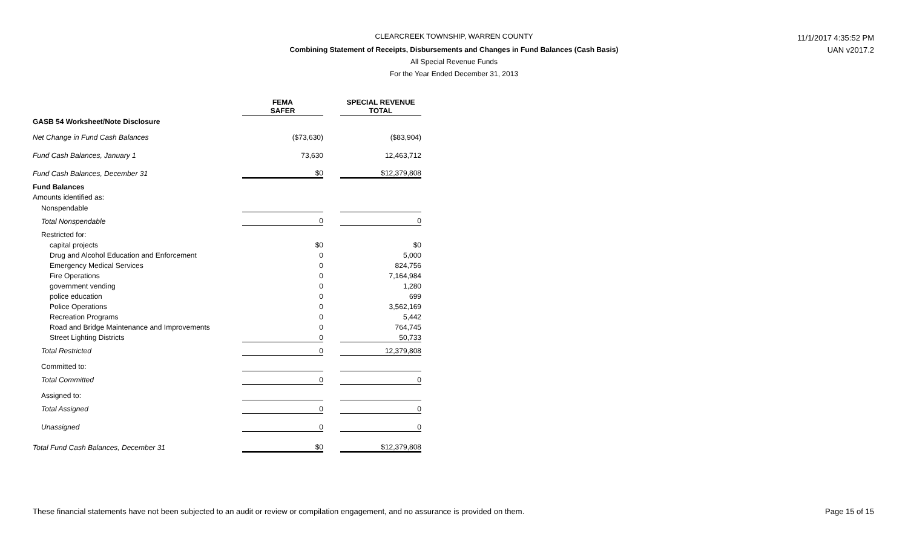CLEARCREEK TOWNSHIP, WARREN COUNTY 11/1/2017 4:35:52 PM
Combining Statement of Receipts, Disbursements and Changes in Fund Balances (Cash Basis) UAN v2017.2
All Special Revenue Funds
For the Year Ended December 31, 2013
| | FEMA SAFER | | SPECIAL REVENUE TOTAL |
| GASB 54 Worksheet/Note Disclosure | | | |
| Net Change in Fund Cash Balances | ($73,630) | | ($83,904) |
| Fund Cash Balances, January 1 | 73,630 | | 12,463,712 |
| Fund Cash Balances, December 31 | $0 | | $12,379,808 |
| Fund Balances | | | |
| Amounts identified as: | | | |
| Nonspendable | | | |
| Total Nonspendable | 0 | | 0 |
| Restricted for: | | | |
| capital projects | $0 | | $0 |
| Drug and Alcohol Education and Enforcement | 0 | | 5,000 |
| Emergency Medical Services | 0 | | 824,756 |
| Fire Operations | 0 | | 7,164,984 |
| government vending | 0 | | 1,280 |
| police education | 0 | | 699 |
| Police Operations | 0 | | 3,562,169 |
| Recreation Programs | 0 | | 5,442 |
| Road and Bridge Maintenance and Improvements | 0 | | 764,745 |
| Street Lighting Districts | 0 | | 50,733 |
| Total Restricted | 0 | | 12,379,808 |
| Committed to: | | | |
| Total Committed | 0 | | 0 |
| Assigned to: | | | |
| Total Assigned | 0 | | 0 |
| Unassigned | 0 | | 0 |
| Total Fund Cash Balances, December 31 | $0 | | $12,379,808 |
These financial statements have not been subjected to an audit or review or compilation engagement, and no assurance is provided on them.
Page 15 of 15